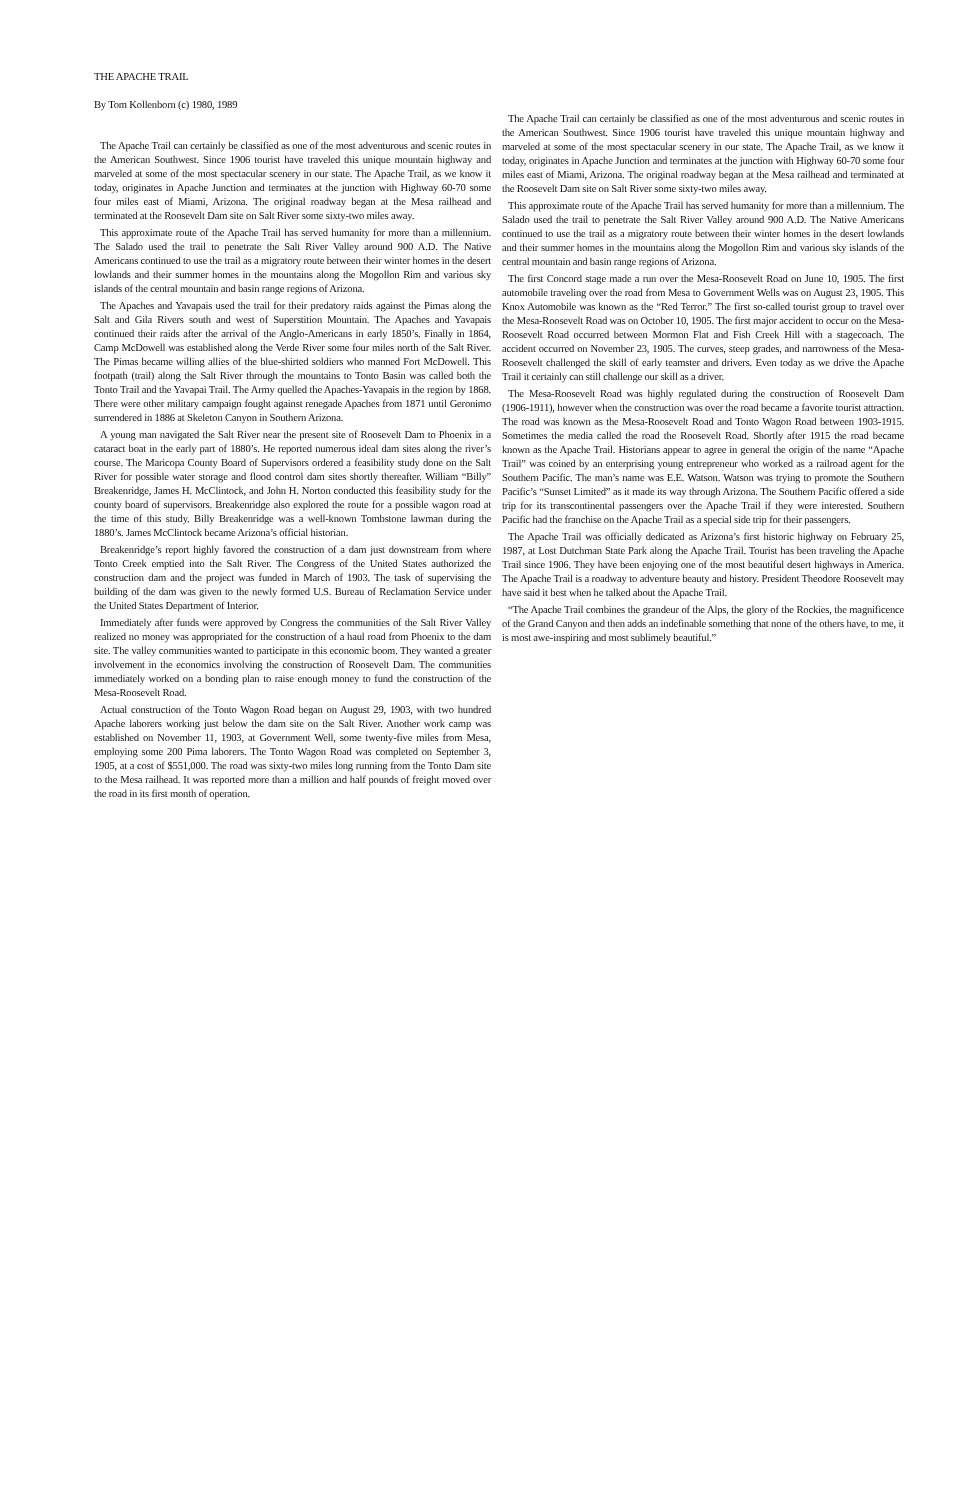THE APACHE TRAIL
By Tom Kollenborn (c) 1980, 1989
The Apache Trail can certainly be classified as one of the most adventurous and scenic routes in the American Southwest. Since 1906 tourist have traveled this unique mountain highway and marveled at some of the most spectacular scenery in our state. The Apache Trail, as we know it today, originates in Apache Junction and terminates at the junction with Highway 60-70 some four miles east of Miami, Arizona. The original roadway began at the Mesa railhead and terminated at the Roosevelt Dam site on Salt River some sixty-two miles away.
This approximate route of the Apache Trail has served humanity for more than a millennium. The Salado used the trail to penetrate the Salt River Valley around 900 A.D. The Native Americans continued to use the trail as a migratory route between their winter homes in the desert lowlands and their summer homes in the mountains along the Mogollon Rim and various sky islands of the central mountain and basin range regions of Arizona.
The Apaches and Yavapais used the trail for their predatory raids against the Pimas along the Salt and Gila Rivers south and west of Superstition Mountain. The Apaches and Yavapais continued their raids after the arrival of the Anglo-Americans in early 1850’s. Finally in 1864, Camp McDowell was established along the Verde River some four miles north of the Salt River. The Pimas became willing allies of the blue-shirted soldiers who manned Fort McDowell. This footpath (trail) along the Salt River through the mountains to Tonto Basin was called both the Tonto Trail and the Yavapai Trail. The Army quelled the Apaches-Yavapais in the region by 1868. There were other military campaign fought against renegade Apaches from 1871 until Geronimo surrendered in 1886 at Skeleton Canyon in Southern Arizona.
A young man navigated the Salt River near the present site of Roosevelt Dam to Phoenix in a cataract boat in the early part of 1880’s. He reported numerous ideal dam sites along the river’s course. The Maricopa County Board of Supervisors ordered a feasibility study done on the Salt River for possible water storage and flood control dam sites shortly thereafter. William “Billy” Breakenridge, James H. McClintock, and John H. Norton conducted this feasibility study for the county board of supervisors. Breakenridge also explored the route for a possible wagon road at the time of this study. Billy Breakenridge was a well-known Tombstone lawman during the 1880’s. James McClintock became Arizona’s official historian.
Breakenridge’s report highly favored the construction of a dam just downstream from where Tonto Creek emptied into the Salt River. The Congress of the United States authorized the construction dam and the project was funded in March of 1903. The task of supervising the building of the dam was given to the newly formed U.S. Bureau of Reclamation Service under the United States Department of Interior.
Immediately after funds were approved by Congress the communities of the Salt River Valley realized no money was appropriated for the construction of a haul road from Phoenix to the dam site. The valley communities wanted to participate in this economic boom. They wanted a greater involvement in the economics involving the construction of Roosevelt Dam. The communities immediately worked on a bonding plan to raise enough money to fund the construction of the Mesa-Roosevelt Road.
Actual construction of the Tonto Wagon Road began on August 29, 1903, with two hundred Apache laborers working just below the dam site on the Salt River. Another work camp was established on November 11, 1903, at Government Well, some twenty-five miles from Mesa, employing some 200 Pima laborers. The Tonto Wagon Road was completed on September 3, 1905, at a cost of $551,000. The road was sixty-two miles long running from the Tonto Dam site to the Mesa railhead. It was reported more than a million and half pounds of freight moved over the road in its first month of operation.
The Apache Trail can certainly be classified as one of the most adventurous and scenic routes in the American Southwest. Since 1906 tourist have traveled this unique mountain highway and marveled at some of the most spectacular scenery in our state. The Apache Trail, as we know it today, originates in Apache Junction and terminates at the junction with Highway 60-70 some four miles east of Miami, Arizona. The original roadway began at the Mesa railhead and terminated at the Roosevelt Dam site on Salt River some sixty-two miles away.
This approximate route of the Apache Trail has served humanity for more than a millennium. The Salado used the trail to penetrate the Salt River Valley around 900 A.D. The Native Americans continued to use the trail as a migratory route between their winter homes in the desert lowlands and their summer homes in the mountains along the Mogollon Rim and various sky islands of the central mountain and basin range regions of Arizona.
The first Concord stage made a run over the Mesa-Roosevelt Road on June 10, 1905. The first automobile traveling over the road from Mesa to Government Wells was on August 23, 1905. This Knox Automobile was known as the “Red Terror.” The first so-called tourist group to travel over the Mesa-Roosevelt Road was on October 10, 1905. The first major accident to occur on the Mesa-Roosevelt Road occurred between Mormon Flat and Fish Creek Hill with a stagecoach. The accident occurred on November 23, 1905. The curves, steep grades, and narrowness of the Mesa-Roosevelt challenged the skill of early teamster and drivers. Even today as we drive the Apache Trail it certainly can still challenge our skill as a driver.
The Mesa-Roosevelt Road was highly regulated during the construction of Roosevelt Dam (1906-1911), however when the construction was over the road became a favorite tourist attraction. The road was known as the Mesa-Roosevelt Road and Tonto Wagon Road between 1903-1915. Sometimes the media called the road the Roosevelt Road. Shortly after 1915 the road became known as the Apache Trail. Historians appear to agree in general the origin of the name “Apache Trail” was coined by an enterprising young entrepreneur who worked as a railroad agent for the Southern Pacific. The man’s name was E.E. Watson. Watson was trying to promote the Southern Pacific’s “Sunset Limited” as it made its way through Arizona. The Southern Pacific offered a side trip for its transcontinental passengers over the Apache Trail if they were interested. Southern Pacific had the franchise on the Apache Trail as a special side trip for their passengers.
The Apache Trail was officially dedicated as Arizona’s first historic highway on February 25, 1987, at Lost Dutchman State Park along the Apache Trail. Tourist has been traveling the Apache Trail since 1906. They have been enjoying one of the most beautiful desert highways in America. The Apache Trail is a roadway to adventure beauty and history. President Theodore Roosevelt may have said it best when he talked about the Apache Trail.
“The Apache Trail combines the grandeur of the Alps, the glory of the Rockies, the magnificence of the Grand Canyon and then adds an indefinable something that none of the others have, to me, it is most awe-inspiring and most sublimely beautiful.”